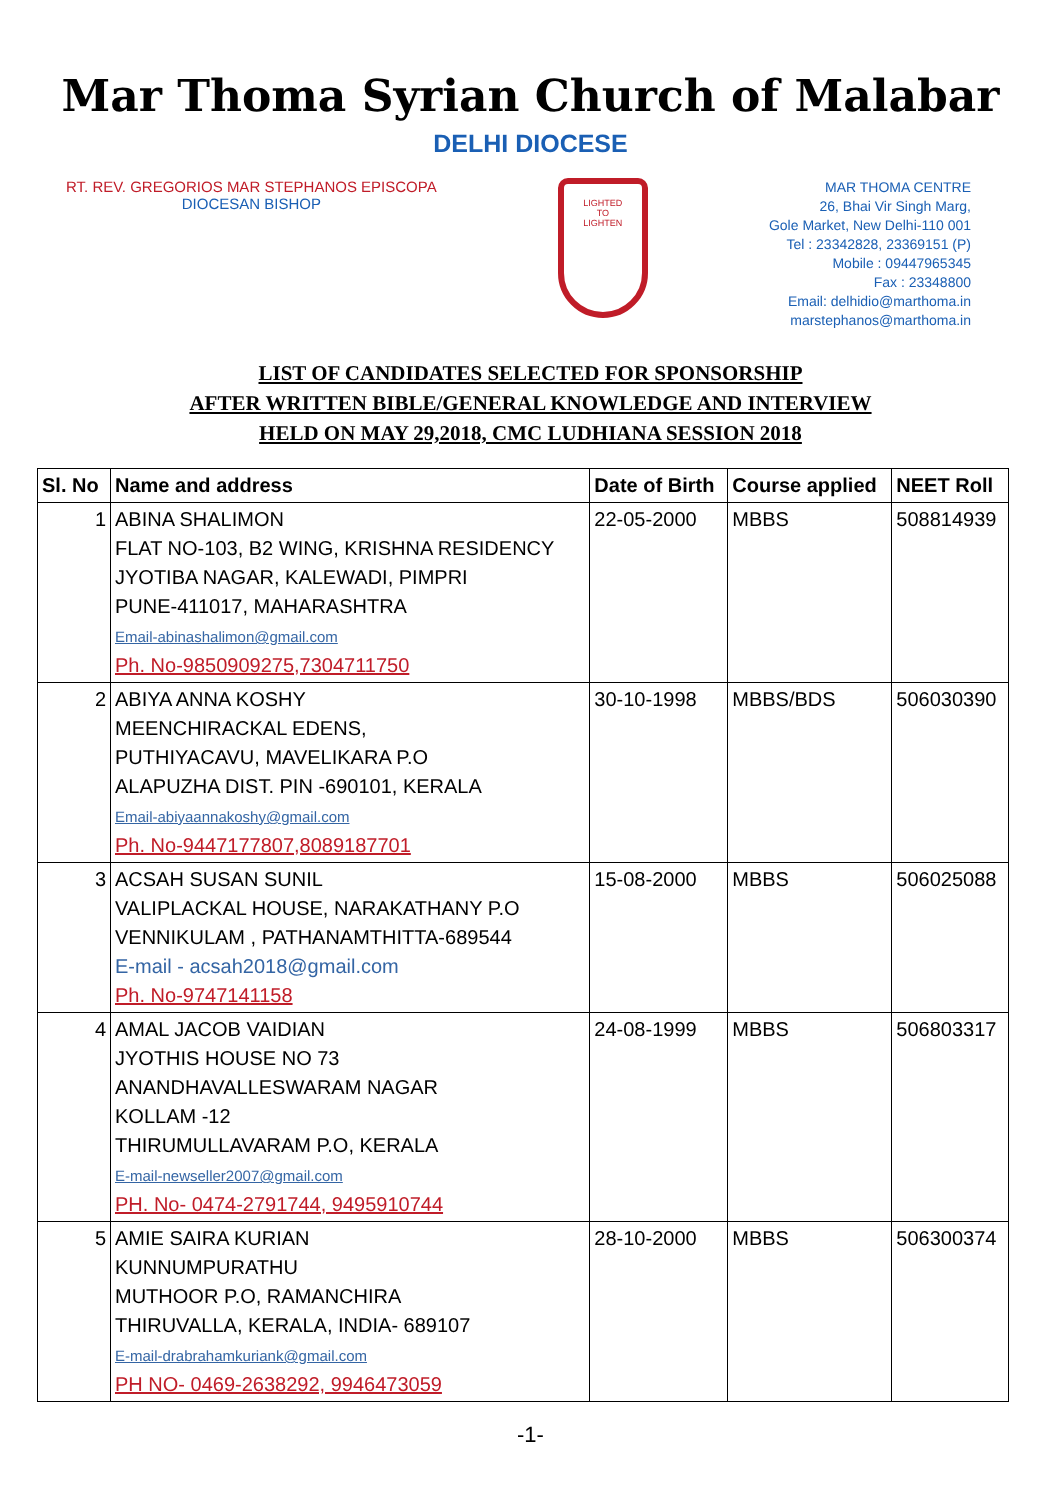Mar Thoma Syrian Church of Malabar
DELHI DIOCESE
RT. REV. GREGORIOS MAR STEPHANOS EPISCOPA
DIOCESAN BISHOP
LIGHTED
TO
LIGHTEN
MAR THOMA CENTRE
26, Bhai Vir Singh Marg,
Gole Market, New Delhi-110 001
Tel : 23342828, 23369151 (P)
Mobile : 09447965345
Fax : 23348800
Email: delhidio@marthoma.in
marstephanos@marthoma.in
LIST OF CANDIDATES SELECTED FOR SPONSORSHIP
AFTER WRITTEN BIBLE/GENERAL KNOWLEDGE AND INTERVIEW
HELD ON MAY 29,2018, CMC LUDHIANA SESSION 2018
| Sl. No | Name and address | Date of Birth | Course applied | NEET Roll |
| --- | --- | --- | --- | --- |
| 1 | ABINA SHALIMON FLAT NO-103, B2 WING, KRISHNA RESIDENCY JYOTIBA NAGAR, KALEWADI, PIMPRI PUNE-411017, MAHARASHTRA Email-abinashalimon@gmail.com Ph. No-9850909275,7304711750 | 22-05-2000 | MBBS | 508814939 |
| 2 | ABIYA ANNA KOSHY MEENCHIRACKAL EDENS, PUTHIYACAVU, MAVELIKARA P.O ALAPUZHA DIST. PIN -690101, KERALA Email-abiyaannakoshy@gmail.com Ph. No-9447177807,8089187701 | 30-10-1998 | MBBS/BDS | 506030390 |
| 3 | ACSAH SUSAN SUNIL VALIPLACKAL HOUSE, NARAKATHANY P.O VENNIKULAM , PATHANAMTHITTA-689544 E-mail - acsah2018@gmail.com Ph. No-9747141158 | 15-08-2000 | MBBS | 506025088 |
| 4 | AMAL JACOB VAIDIAN JYOTHIS HOUSE NO 73 ANANDHAVALLESWARAM NAGAR KOLLAM -12 THIRUMULLAVARAM P.O, KERALA E-mail-newseller2007@gmail.com PH. No- 0474-2791744, 9495910744 | 24-08-1999 | MBBS | 506803317 |
| 5 | AMIE SAIRA KURIAN KUNNUMPURATHU MUTHOOR P.O, RAMANCHIRA THIRUVALLA, KERALA, INDIA- 689107 E-mail-drabrahamkuriank@gmail.com PH NO- 0469-2638292, 9946473059 | 28-10-2000 | MBBS | 506300374 |
-1-